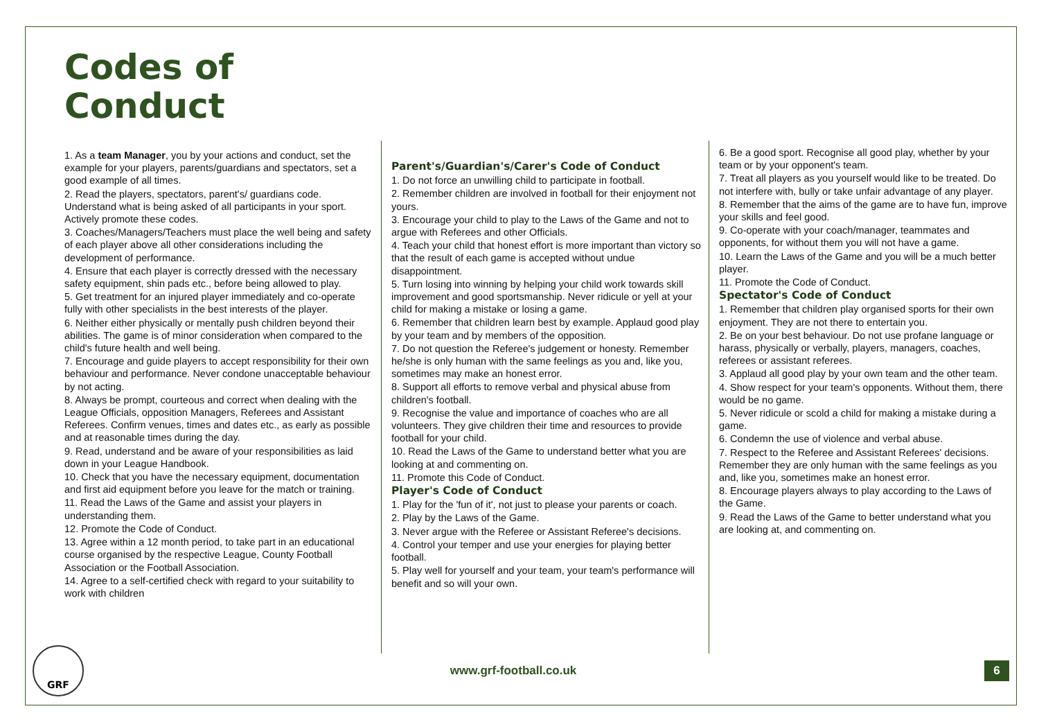Codes of
Conduct
1. As a team Manager, you by your actions and conduct, set the example for your players, parents/guardians and spectators, set a good example of all times.
2. Read the players, spectators, parent's/ guardians code. Understand what is being asked of all participants in your sport. Actively promote these codes.
3. Coaches/Managers/Teachers must place the well being and safety of each player above all other considerations including the development of performance.
4. Ensure that each player is correctly dressed with the necessary safety equipment, shin pads etc., before being allowed to play.
5. Get treatment for an injured player immediately and co-operate fully with other specialists in the best interests of the player.
6. Neither either physically or mentally push children beyond their abilities. The game is of minor consideration when compared to the child's future health and well being.
7. Encourage and guide players to accept responsibility for their own behaviour and performance. Never condone unacceptable behaviour by not acting.
8. Always be prompt, courteous and correct when dealing with the League Officials, opposition Managers, Referees and Assistant Referees. Confirm venues, times and dates etc., as early as possible and at reasonable times during the day.
9. Read, understand and be aware of your responsibilities as laid down in your League Handbook.
10. Check that you have the necessary equipment, documentation and first aid equipment before you leave for the match or training.
11. Read the Laws of the Game and assist your players in understanding them.
12. Promote the Code of Conduct.
13. Agree within a 12 month period, to take part in an educational course organised by the respective League, County Football Association or the Football Association.
14. Agree to a self-certified check with regard to your suitability to work with children
Parent's/Guardian's/Carer's Code of Conduct
1. Do not force an unwilling child to participate in football.
2. Remember children are involved in football for their enjoyment not yours.
3. Encourage your child to play to the Laws of the Game and not to argue with Referees and other Officials.
4. Teach your child that honest effort is more important than victory so that the result of each game is accepted without undue disappointment.
5. Turn losing into winning by helping your child work towards skill improvement and good sportsmanship. Never ridicule or yell at your child for making a mistake or losing a game.
6. Remember that children learn best by example. Applaud good play by your team and by members of the opposition.
7. Do not question the Referee's judgement or honesty. Remember he/she is only human with the same feelings as you and, like you, sometimes may make an honest error.
8. Support all efforts to remove verbal and physical abuse from children's football.
9. Recognise the value and importance of coaches who are all volunteers. They give children their time and resources to provide football for your child.
10. Read the Laws of the Game to understand better what you are looking at and commenting on.
11. Promote this Code of Conduct.
Player's Code of Conduct
1. Play for the 'fun of it', not just to please your parents or coach.
2. Play by the Laws of the Game.
3. Never argue with the Referee or Assistant Referee's decisions.
4. Control your temper and use your energies for playing better football.
5. Play well for yourself and your team, your team's performance will benefit and so will your own.
6. Be a good sport. Recognise all good play, whether by your team or by your opponent's team.
7. Treat all players as you yourself would like to be treated. Do not interfere with, bully or take unfair advantage of any player.
8. Remember that the aims of the game are to have fun, improve your skills and feel good.
9. Co-operate with your coach/manager, teammates and opponents, for without them you will not have a game.
10. Learn the Laws of the Game and you will be a much better player.
11. Promote the Code of Conduct.
Spectator's Code of Conduct
1. Remember that children play organised sports for their own
enjoyment. They are not there to entertain you.
2. Be on your best behaviour. Do not use profane language or
harass, physically or verbally, players, managers, coaches, referees or assistant referees.
3. Applaud all good play by your own team and the other team.
4. Show respect for your team's opponents. Without them, there would be no game.
5. Never ridicule or scold a child for making a mistake during a game.
6. Condemn the use of violence and verbal abuse.
7. Respect to the Referee and Assistant Referees' decisions. Remember they are only human with the same feelings as you and, like you, sometimes make an honest error.
8. Encourage players always to play according to the Laws of
the Game.
9. Read the Laws of the Game to better understand what you are looking at, and commenting on.
GRF
www.grf-football.co.uk
6